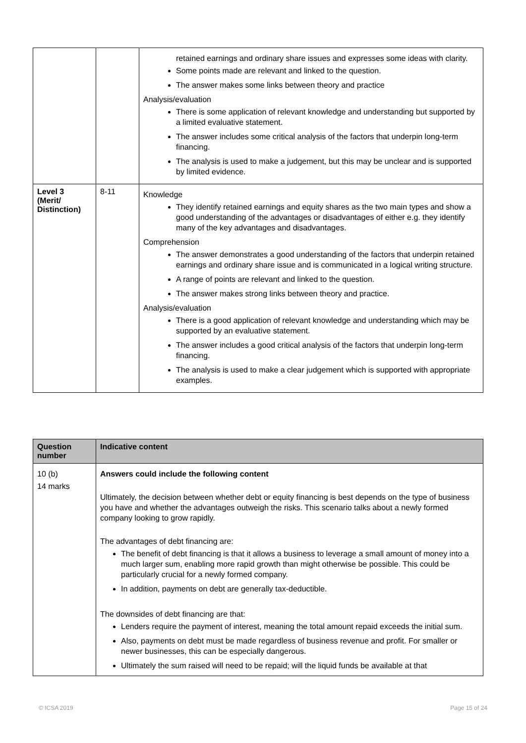| | | retained earnings and ordinary share issues and expresses some ideas with clarity. Some points made are relevant and linked to the question. The answer makes some links between theory and practice Analysis/evaluation There is some application of relevant knowledge and understanding but supported by a limited evaluative statement. The answer includes some critical analysis of the factors that underpin long-term financing. The analysis is used to make a judgement, but this may be unclear and is supported by limited evidence. |
| Level 3 (Merit/ Distinction) | 8-11 | Knowledge They identify retained earnings and equity shares as the two main types and show a good understanding of the advantages or disadvantages of either e.g. they identify many of the key advantages and disadvantages. Comprehension The answer demonstrates a good understanding of the factors that underpin retained earnings and ordinary share issue and is communicated in a logical writing structure. A range of points are relevant and linked to the question. The answer makes strong links between theory and practice. Analysis/evaluation There is a good application of relevant knowledge and understanding which may be supported by an evaluative statement. The answer includes a good critical analysis of the factors that underpin long-term financing. The analysis is used to make a clear judgement which is supported with appropriate examples. |
| Question number | Indicative content |
| --- | --- |
| 10 (b) 14 marks | Answers could include the following content Ultimately, the decision between whether debt or equity financing is best depends on the type of business you have and whether the advantages outweigh the risks. This scenario talks about a newly formed company looking to grow rapidly. The advantages of debt financing are: The benefit of debt financing is that it allows a business to leverage a small amount of money into a much larger sum, enabling more rapid growth than might otherwise be possible. This could be particularly crucial for a newly formed company. In addition, payments on debt are generally tax-deductible. The downsides of debt financing are that: Lenders require the payment of interest, meaning the total amount repaid exceeds the initial sum. Also, payments on debt must be made regardless of business revenue and profit. For smaller or newer businesses, this can be especially dangerous. Ultimately the sum raised will need to be repaid; will the liquid funds be available at that |
© ICSA 2019 Page 15 of 24